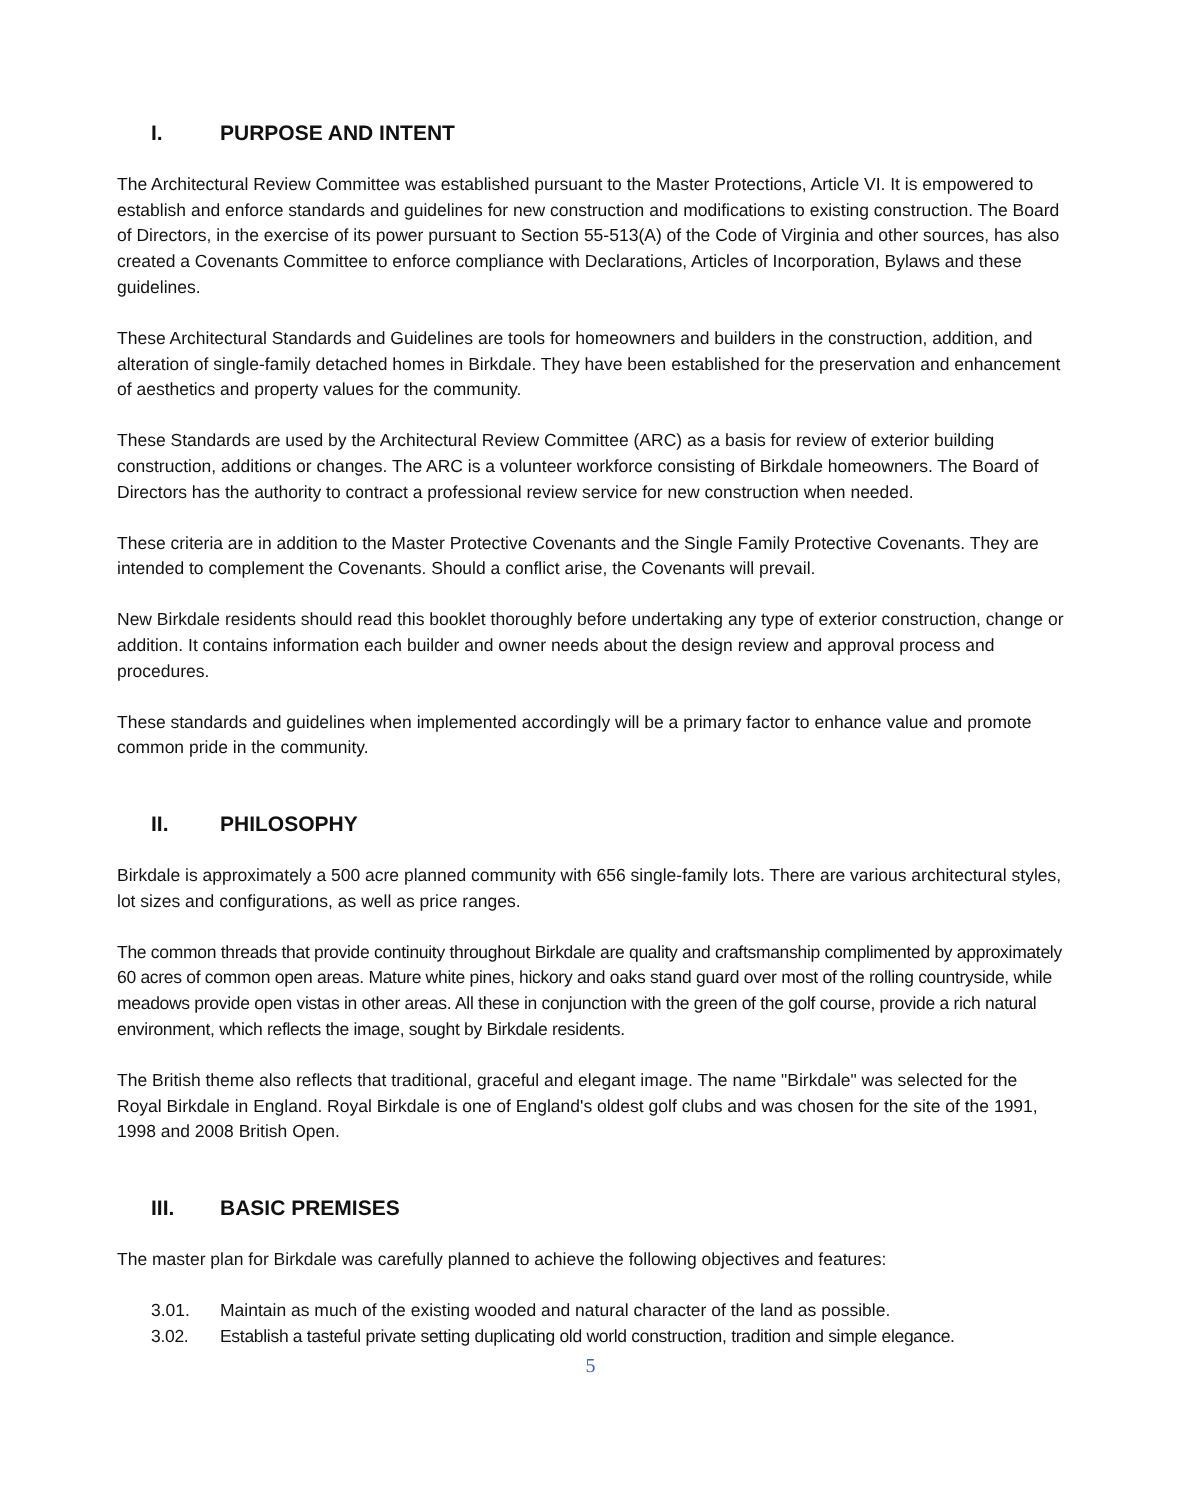I. PURPOSE AND INTENT
The Architectural Review Committee was established pursuant to the Master Protections, Article VI. It is empowered to establish and enforce standards and guidelines for new construction and modifications to existing construction. The Board of Directors, in the exercise of its power pursuant to Section 55-513(A) of the Code of Virginia and other sources, has also created a Covenants Committee to enforce compliance with Declarations, Articles of Incorporation, Bylaws and these guidelines.
These Architectural Standards and Guidelines are tools for homeowners and builders in the construction, addition, and alteration of single-family detached homes in Birkdale. They have been established for the preservation and enhancement of aesthetics and property values for the community.
These Standards are used by the Architectural Review Committee (ARC) as a basis for review of exterior building construction, additions or changes. The ARC is a volunteer workforce consisting of Birkdale homeowners. The Board of Directors has the authority to contract a professional review service for new construction when needed.
These criteria are in addition to the Master Protective Covenants and the Single Family Protective Covenants. They are intended to complement the Covenants. Should a conflict arise, the Covenants will prevail.
New Birkdale residents should read this booklet thoroughly before undertaking any type of exterior construction, change or addition. It contains information each builder and owner needs about the design review and approval process and procedures.
These standards and guidelines when implemented accordingly will be a primary factor to enhance value and promote common pride in the community.
II. PHILOSOPHY
Birkdale is approximately a 500 acre planned community with 656 single-family lots. There are various architectural styles, lot sizes and configurations, as well as price ranges.
The common threads that provide continuity throughout Birkdale are quality and craftsmanship complimented by approximately 60 acres of common open areas. Mature white pines, hickory and oaks stand guard over most of the rolling countryside, while meadows provide open vistas in other areas. All these in conjunction with the green of the golf course, provide a rich natural environment, which reflects the image, sought by Birkdale residents.
The British theme also reflects that traditional, graceful and elegant image. The name "Birkdale" was selected for the Royal Birkdale in England. Royal Birkdale is one of England's oldest golf clubs and was chosen for the site of the 1991, 1998 and 2008 British Open.
III. BASIC PREMISES
The master plan for Birkdale was carefully planned to achieve the following objectives and features:
3.01. Maintain as much of the existing wooded and natural character of the land as possible.
3.02. Establish a tasteful private setting duplicating old world construction, tradition and simple elegance.
5